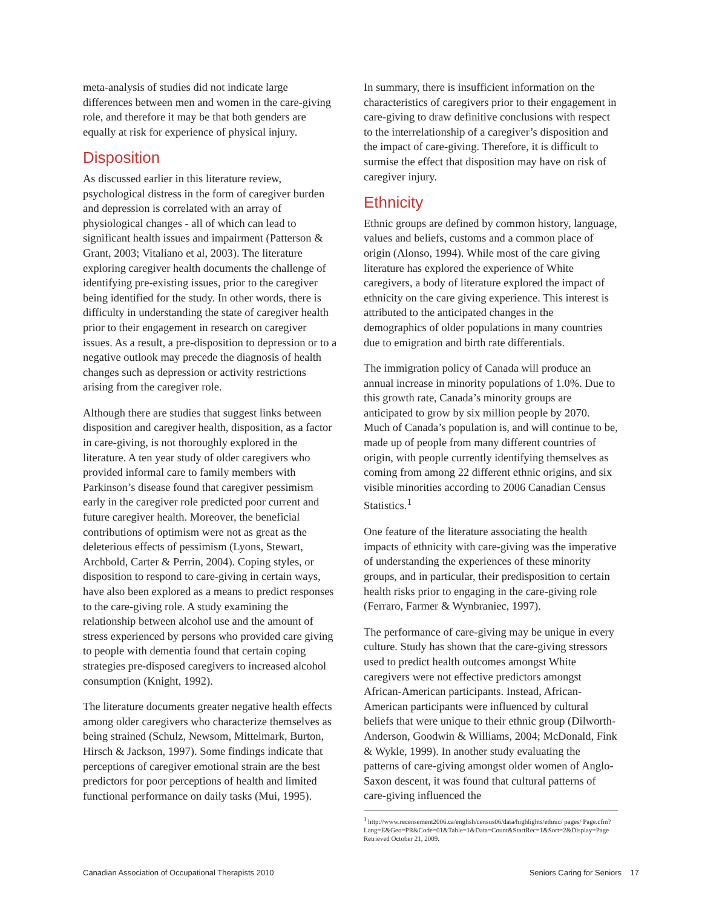meta-analysis of studies did not indicate large differences between men and women in the care-giving role, and therefore it may be that both genders are equally at risk for experience of physical injury.
Disposition
As discussed earlier in this literature review, psychological distress in the form of caregiver burden and depression is correlated with an array of physiological changes - all of which can lead to significant health issues and impairment (Patterson & Grant, 2003; Vitaliano et al, 2003). The literature exploring caregiver health documents the challenge of identifying pre-existing issues, prior to the caregiver being identified for the study. In other words, there is difficulty in understanding the state of caregiver health prior to their engagement in research on caregiver issues. As a result, a pre-disposition to depression or to a negative outlook may precede the diagnosis of health changes such as depression or activity restrictions arising from the caregiver role.
Although there are studies that suggest links between disposition and caregiver health, disposition, as a factor in care-giving, is not thoroughly explored in the literature. A ten year study of older caregivers who provided informal care to family members with Parkinson’s disease found that caregiver pessimism early in the caregiver role predicted poor current and future caregiver health. Moreover, the beneficial contributions of optimism were not as great as the deleterious effects of pessimism (Lyons, Stewart, Archbold, Carter & Perrin, 2004). Coping styles, or disposition to respond to care-giving in certain ways, have also been explored as a means to predict responses to the care-giving role. A study examining the relationship between alcohol use and the amount of stress experienced by persons who provided care giving to people with dementia found that certain coping strategies pre-disposed caregivers to increased alcohol consumption (Knight, 1992).
The literature documents greater negative health effects among older caregivers who characterize themselves as being strained (Schulz, Newsom, Mittelmark, Burton, Hirsch & Jackson, 1997). Some findings indicate that perceptions of caregiver emotional strain are the best predictors for poor perceptions of health and limited functional performance on daily tasks (Mui, 1995).
In summary, there is insufficient information on the characteristics of caregivers prior to their engagement in care-giving to draw definitive conclusions with respect to the interrelationship of a caregiver’s disposition and the impact of care-giving. Therefore, it is difficult to surmise the effect that disposition may have on risk of caregiver injury.
Ethnicity
Ethnic groups are defined by common history, language, values and beliefs, customs and a common place of origin (Alonso, 1994). While most of the care giving literature has explored the experience of White caregivers, a body of literature explored the impact of ethnicity on the care giving experience. This interest is attributed to the anticipated changes in the demographics of older populations in many countries due to emigration and birth rate differentials.
The immigration policy of Canada will produce an annual increase in minority populations of 1.0%. Due to this growth rate, Canada’s minority groups are anticipated to grow by six million people by 2070. Much of Canada’s population is, and will continue to be, made up of people from many different countries of origin, with people currently identifying themselves as coming from among 22 different ethnic origins, and six visible minorities according to 2006 Canadian Census Statistics.<sup>1</sup>
One feature of the literature associating the health impacts of ethnicity with care-giving was the imperative of understanding the experiences of these minority groups, and in particular, their predisposition to certain health risks prior to engaging in the care-giving role (Ferraro, Farmer & Wynbraniec, 1997).
The performance of care-giving may be unique in every culture. Study has shown that the care-giving stressors used to predict health outcomes amongst White caregivers were not effective predictors amongst African-American participants. Instead, African-American participants were influenced by cultural beliefs that were unique to their ethnic group (Dilworth-Anderson, Goodwin & Williams, 2004; McDonald, Fink & Wykle, 1999). In another study evaluating the patterns of care-giving amongst older women of Anglo-Saxon descent, it was found that cultural patterns of care-giving influenced the
<sup>1</sup> http://www.recensement2006.ca/english/census06/data/highlights/ethnic/ pages/ Page.cfm?Lang=E&Geo=PR&Code=01&Table=1&Data=Count&StartRec=1&Sort=2&Display=Page Retrieved October 21, 2009.
Canadian Association of Occupational Therapists 2010 Seniors Caring for Seniors 17